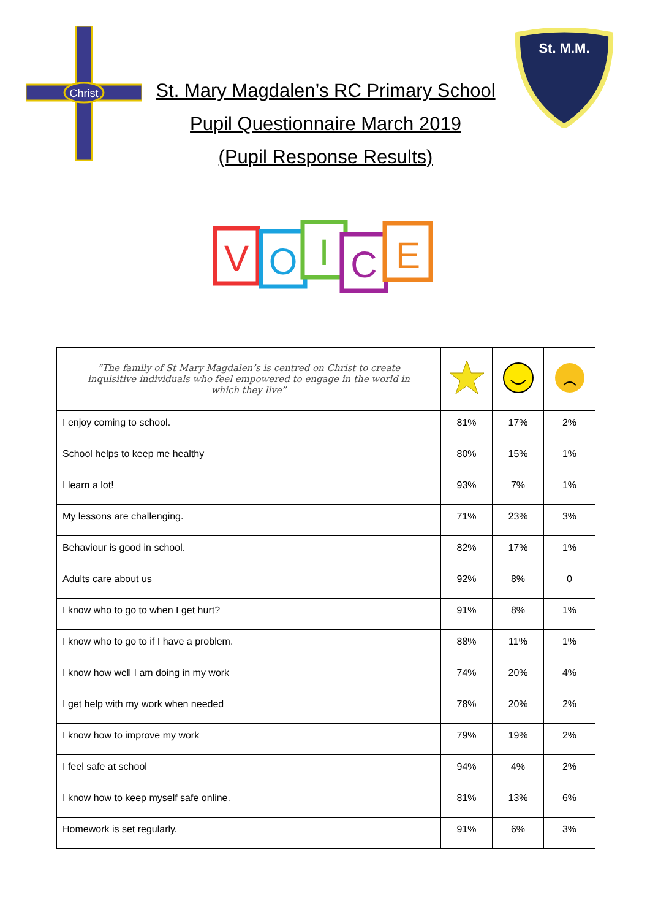Christ
St. M.M.
St. Mary Magdalen’s RC Primary School
Pupil Questionnaire March 2019
(Pupil Response Results)
V
O
I
C
E
| “The family of St Mary Magdalen’s is centred on Christ to create inquisitive individuals who feel empowered to engage in the world in which they live” | | | |
| I enjoy coming to school. | 81% | 17% | 2% |
| School helps to keep me healthy | 80% | 15% | 1% |
| I learn a lot! | 93% | 7% | 1% |
| My lessons are challenging. | 71% | 23% | 3% |
| Behaviour is good in school. | 82% | 17% | 1% |
| Adults care about us | 92% | 8% | 0 |
| I know who to go to when I get hurt? | 91% | 8% | 1% |
| I know who to go to if I have a problem. | 88% | 11% | 1% |
| I know how well I am doing in my work | 74% | 20% | 4% |
| I get help with my work when needed | 78% | 20% | 2% |
| I know how to improve my work | 79% | 19% | 2% |
| I feel safe at school | 94% | 4% | 2% |
| I know how to keep myself safe online. | 81% | 13% | 6% |
| Homework is set regularly. | 91% | 6% | 3% |